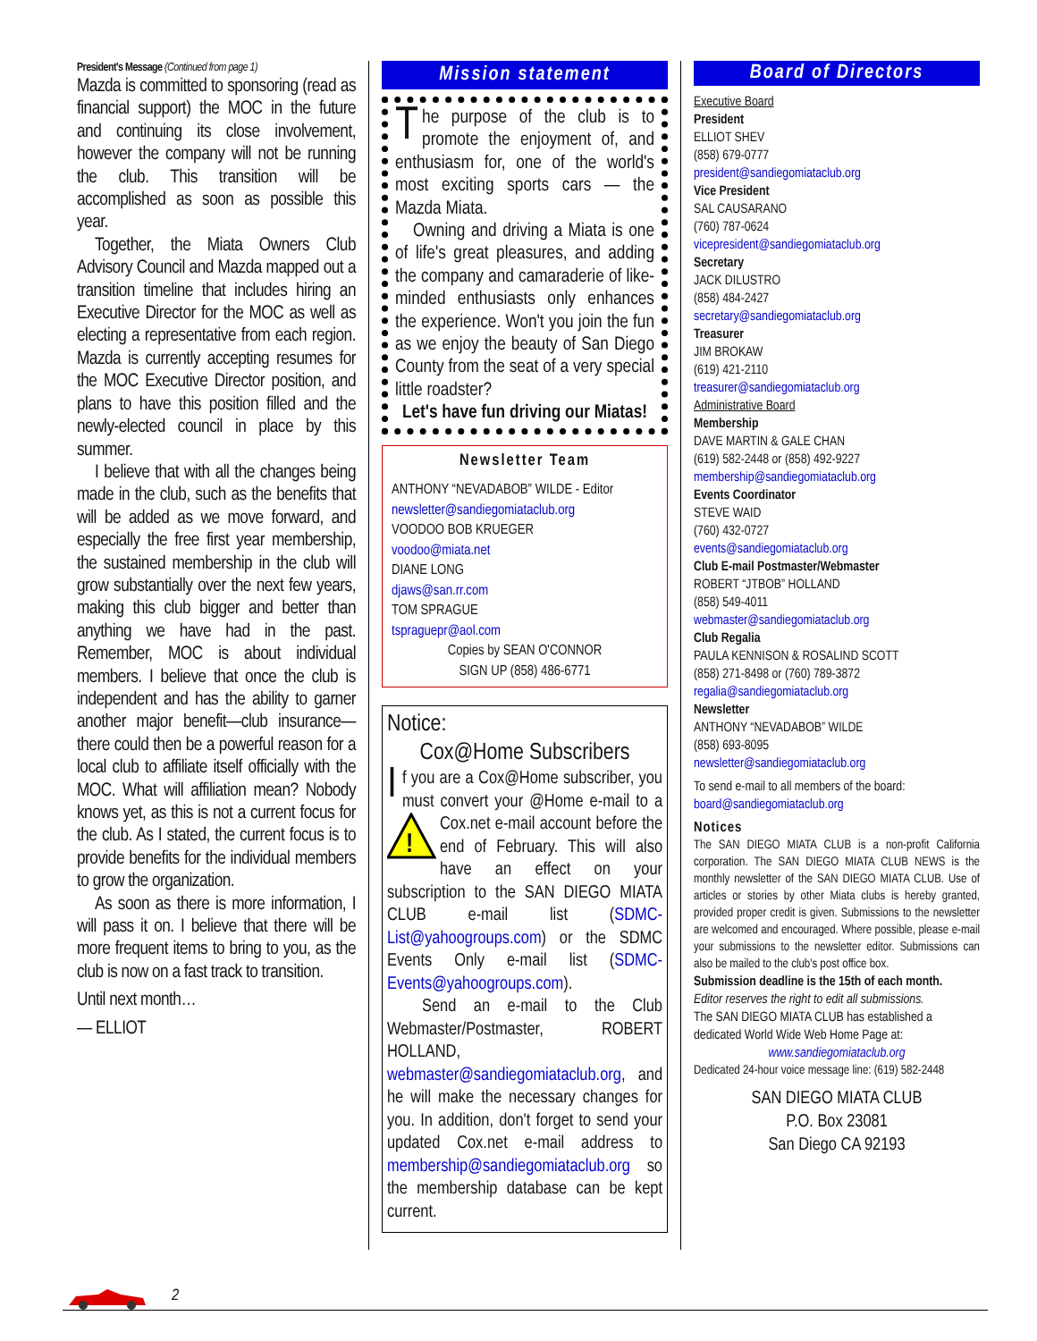President's Message (Continued from page 1)
Mazda is committed to sponsoring (read as financial support) the MOC in the future and continuing its close involvement, however the company will not be running the club. This transition will be accomplished as soon as possible this year.
Together, the Miata Owners Club Advisory Council and Mazda mapped out a transition timeline that includes hiring an Executive Director for the MOC as well as electing a representative from each region. Mazda is currently accepting resumes for the MOC Executive Director position, and plans to have this position filled and the newly-elected council in place by this summer.
I believe that with all the changes being made in the club, such as the benefits that will be added as we move forward, and especially the free first year membership, the sustained membership in the club will grow substantially over the next few years, making this club bigger and better than anything we have had in the past. Remember, MOC is about individual members. I believe that once the club is independent and has the ability to garner another major benefit—club insurance—there could then be a powerful reason for a local club to affiliate itself officially with the MOC. What will affiliation mean? Nobody knows yet, as this is not a current focus for the club. As I stated, the current focus is to provide benefits for the individual members to grow the organization.
As soon as there is more information, I will pass it on. I believe that there will be more frequent items to bring to you, as the club is now on a fast track to transition.
Until next month…
— ELLIOT
Mission statement
The purpose of the club is to promote the enjoyment of, and enthusiasm for, one of the world's most exciting sports cars — the Mazda Miata.
Owning and driving a Miata is one of life's great pleasures, and adding the company and camaraderie of like-minded enthusiasts only enhances the experience. Won't you join the fun as we enjoy the beauty of San Diego County from the seat of a very special little roadster?
Let's have fun driving our Miatas!
Newsletter Team
ANTHONY “NEVADABOB” WILDE - Editor
newsletter@sandiegomiataclub.org
VOODOO BOB KRUEGER
voodoo@miata.net
DIANE LONG
djaws@san.rr.com
TOM SPRAGUE
tspraguepr@aol.com
Copies by SEAN O'CONNOR
SIGN UP (858) 486-6771
Notice:
Cox@Home Subscribers
If you are a Cox@Home subscriber, you must convert your @Home e-mail to a Cox.net e-mail account be
!
fore the end of February. This will also have an effect on your subscription to the SAN DIEGO MIATA CLUB e-mail list (SDMC-List@yahoogroups.com) or the SDMC Events Only e-mail list (SDMC-Events@yahoogroups.com).
Send an e-mail to the Club Webmaster/Postmaster, ROBERT HOLLAND, webmaster@sandiegomiataclub.org, and he will make the necessary changes for you. In addition, don't forget to send your updated Cox.net e-mail address to membership@sandiegomiataclub.org so the membership database can be kept current.
Board of Directors
Executive Board
President
ELLIOT SHEV
(858) 679-0777
president@sandiegomiataclub.org
Vice President
SAL CAUSARANO
(760) 787-0624
vicepresident@sandiegomiataclub.org
Secretary
JACK DILUSTRO
(858) 484-2427
secretary@sandiegomiataclub.org
Treasurer
JIM BROKAW
(619) 421-2110
treasurer@sandiegomiataclub.org
Administrative Board
Membership
DAVE MARTIN & GALE CHAN
(619) 582-2448 or (858) 492-9227
membership@sandiegomiataclub.org
Events Coordinator
STEVE WAID
(760) 432-0727
events@sandiegomiataclub.org
Club E-mail Postmaster/Webmaster
ROBERT “JTBOB” HOLLAND
(858) 549-4011
webmaster@sandiegomiataclub.org
Club Regalia
PAULA KENNISON & ROSALIND SCOTT
(858) 271-8498 or (760) 789-3872
regalia@sandiegomiataclub.org
Newsletter
ANTHONY “NEVADABOB” WILDE
(858) 693-8095
newsletter@sandiegomiataclub.org
To send e-mail to all members of the board:
board@sandiegomiataclub.org
Notices
The SAN DIEGO MIATA CLUB is a non-profit California corporation. The SAN DIEGO MIATA CLUB NEWS is the monthly newsletter of the SAN DIEGO MIATA CLUB. Use of articles or stories by other Miata clubs is hereby granted, provided proper credit is given. Submissions to the newsletter are welcomed and encouraged. Where possible, please e-mail your submissions to the newsletter editor. Submissions can also be mailed to the club's post office box.
Submission deadline is the 15th of each month.
Editor reserves the right to edit all submissions.
The SAN DIEGO MIATA CLUB has established a dedicated World Wide Web Home Page at:
www.sandiegomiataclub.org
Dedicated 24-hour voice message line: (619) 582-2448
SAN DIEGO MIATA CLUB
P.O. Box 23081
San Diego CA 92193
2